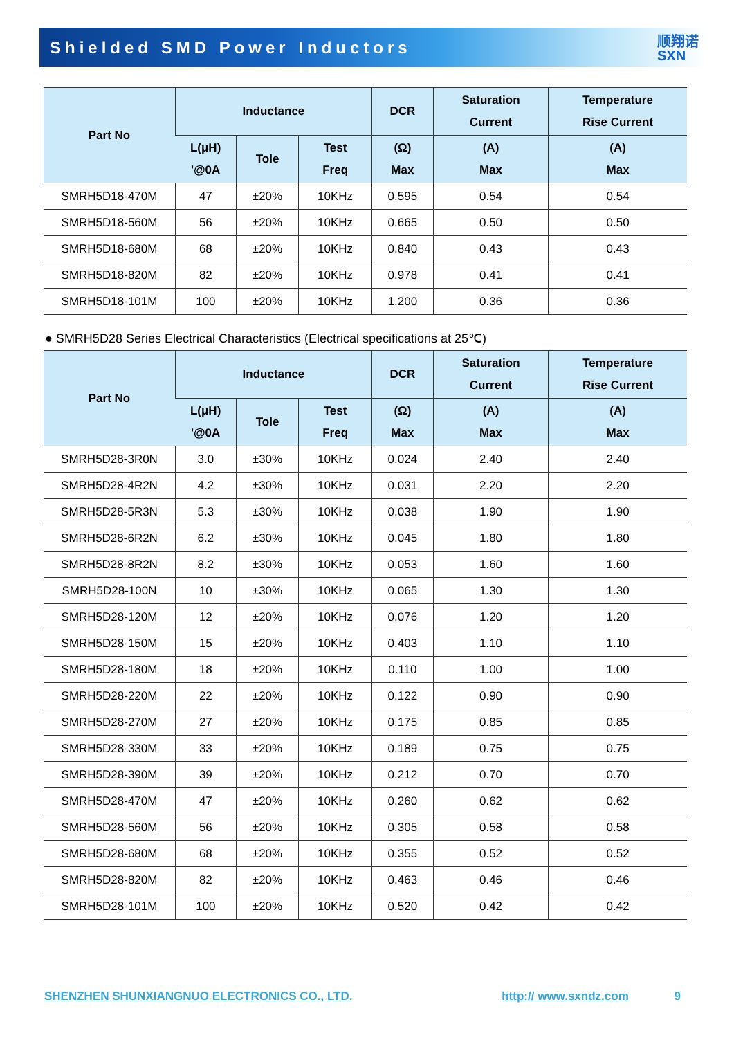Shielded SMD Power Inductors
顺翔诺
SXN
| Part No | Inductance | | | DCR | Saturation Current | Temperature Rise Current |
| --- | --- | --- | --- | --- | --- | --- |
| | L(μH) '@0A | Tole | Test Freq | (Ω) Max | (A) Max | (A) Max |
| SMRH5D18-470M | 47 | ±20% | 10KHz | 0.595 | 0.54 | 0.54 |
| SMRH5D18-560M | 56 | ±20% | 10KHz | 0.665 | 0.50 | 0.50 |
| SMRH5D18-680M | 68 | ±20% | 10KHz | 0.840 | 0.43 | 0.43 |
| SMRH5D18-820M | 82 | ±20% | 10KHz | 0.978 | 0.41 | 0.41 |
| SMRH5D18-101M | 100 | ±20% | 10KHz | 1.200 | 0.36 | 0.36 |
● SMRH5D28 Series Electrical Characteristics (Electrical specifications at 25℃)
| Part No | Inductance | | | DCR | Saturation Current | Temperature Rise Current |
| --- | --- | --- | --- | --- | --- | --- |
| | L(μH) '@0A | Tole | Test Freq | (Ω) Max | (A) Max | (A) Max |
| SMRH5D28-3R0N | 3.0 | ±30% | 10KHz | 0.024 | 2.40 | 2.40 |
| SMRH5D28-4R2N | 4.2 | ±30% | 10KHz | 0.031 | 2.20 | 2.20 |
| SMRH5D28-5R3N | 5.3 | ±30% | 10KHz | 0.038 | 1.90 | 1.90 |
| SMRH5D28-6R2N | 6.2 | ±30% | 10KHz | 0.045 | 1.80 | 1.80 |
| SMRH5D28-8R2N | 8.2 | ±30% | 10KHz | 0.053 | 1.60 | 1.60 |
| SMRH5D28-100N | 10 | ±30% | 10KHz | 0.065 | 1.30 | 1.30 |
| SMRH5D28-120M | 12 | ±20% | 10KHz | 0.076 | 1.20 | 1.20 |
| SMRH5D28-150M | 15 | ±20% | 10KHz | 0.403 | 1.10 | 1.10 |
| SMRH5D28-180M | 18 | ±20% | 10KHz | 0.110 | 1.00 | 1.00 |
| SMRH5D28-220M | 22 | ±20% | 10KHz | 0.122 | 0.90 | 0.90 |
| SMRH5D28-270M | 27 | ±20% | 10KHz | 0.175 | 0.85 | 0.85 |
| SMRH5D28-330M | 33 | ±20% | 10KHz | 0.189 | 0.75 | 0.75 |
| SMRH5D28-390M | 39 | ±20% | 10KHz | 0.212 | 0.70 | 0.70 |
| SMRH5D28-470M | 47 | ±20% | 10KHz | 0.260 | 0.62 | 0.62 |
| SMRH5D28-560M | 56 | ±20% | 10KHz | 0.305 | 0.58 | 0.58 |
| SMRH5D28-680M | 68 | ±20% | 10KHz | 0.355 | 0.52 | 0.52 |
| SMRH5D28-820M | 82 | ±20% | 10KHz | 0.463 | 0.46 | 0.46 |
| SMRH5D28-101M | 100 | ±20% | 10KHz | 0.520 | 0.42 | 0.42 |
SHENZHEN SHUNXIANGNUO ELECTRONICS CO., LTD. http:// www.sxndz.com 9